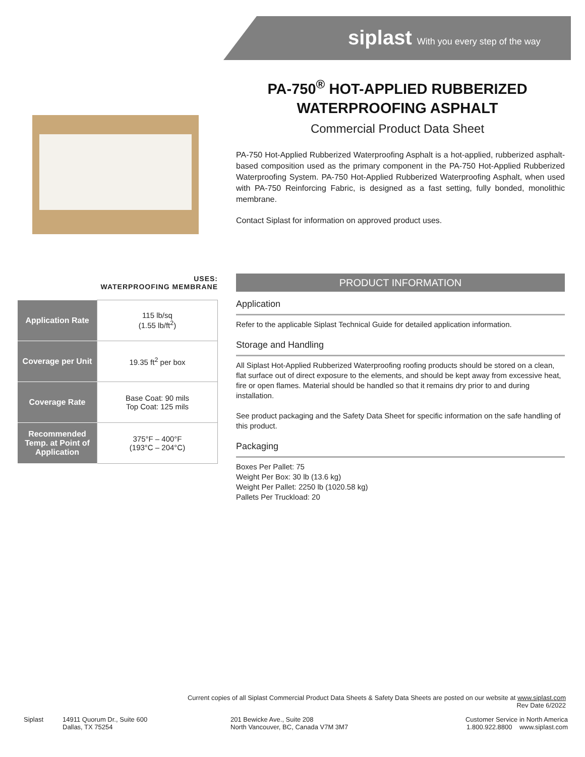siplast With you every step of the way
PA-750<sup>®</sup> HOT-APPLIED RUBBERIZED WATERPROOFING ASPHALT
Commercial Product Data Sheet
PA-750 Hot-Applied Rubberized Waterproofing Asphalt is a hot-applied, rubberized asphalt-based composition used as the primary component in the PA-750 Hot-Applied Rubberized Waterproofing System. PA-750 Hot-Applied Rubberized Waterproofing Asphalt, when used with PA-750 Reinforcing Fabric, is designed as a fast setting, fully bonded, monolithic membrane.
Contact Siplast for information on approved product uses.
USES:
WATERPROOFING MEMBRANE
| Application Rate | 115 lb/sq (1.55 lb/ft<sup>2</sup>) |
| Coverage per Unit | 19.35 ft<sup>2</sup> per box |
| Coverage Rate | Base Coat: 90 mils Top Coat: 125 mils |
| Recommended Temp. at Point of Application | 375°F – 400°F (193°C – 204°C) |
PRODUCT INFORMATION
Application
Refer to the applicable Siplast Technical Guide for detailed application information.
Storage and Handling
All Siplast Hot-Applied Rubberized Waterproofing roofing products should be stored on a clean, flat surface out of direct exposure to the elements, and should be kept away from excessive heat, fire or open flames. Material should be handled so that it remains dry prior to and during installation.
See product packaging and the Safety Data Sheet for specific information on the safe handling of this product.
Packaging
Boxes Per Pallet: 75
Weight Per Box: 30 lb (13.6 kg)
Weight Per Pallet: 2250 lb (1020.58 kg)
Pallets Per Truckload: 20
Current copies of all Siplast Commercial Product Data Sheets & Safety Data Sheets are posted on our website at www.siplast.com
Rev Date 6/2022
Siplast
14911 Quorum Dr., Suite 600
Dallas, TX 75254
201 Bewicke Ave., Suite 208
North Vancouver, BC, Canada V7M 3M7
Customer Service in North America
1.800.922.8800 www.siplast.com